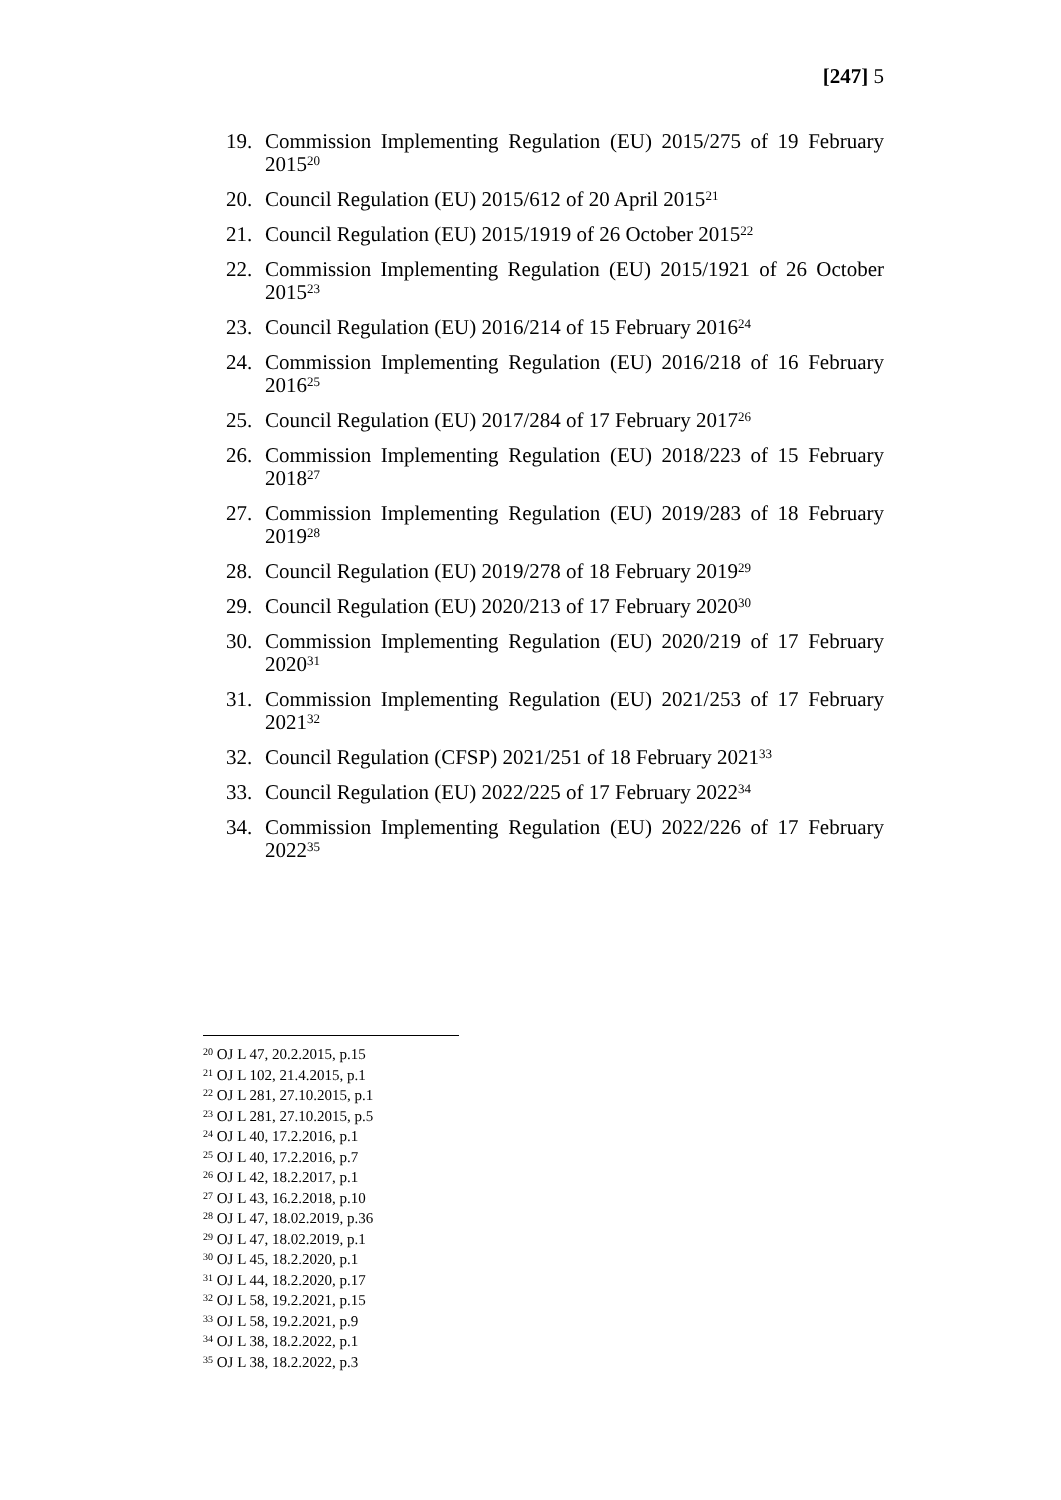[247] 5
19. Commission Implementing Regulation (EU) 2015/275 of 19 February 2015<sup>20</sup>
20. Council Regulation (EU) 2015/612 of 20 April 2015<sup>21</sup>
21. Council Regulation (EU) 2015/1919 of 26 October 2015<sup>22</sup>
22. Commission Implementing Regulation (EU) 2015/1921 of 26 October 2015<sup>23</sup>
23. Council Regulation (EU) 2016/214 of 15 February 2016<sup>24</sup>
24. Commission Implementing Regulation (EU) 2016/218 of 16 February 2016<sup>25</sup>
25. Council Regulation (EU) 2017/284 of 17 February 2017<sup>26</sup>
26. Commission Implementing Regulation (EU) 2018/223 of 15 February 2018<sup>27</sup>
27. Commission Implementing Regulation (EU) 2019/283 of 18 February 2019<sup>28</sup>
28. Council Regulation (EU) 2019/278 of 18 February 2019<sup>29</sup>
29. Council Regulation (EU) 2020/213 of 17 February 2020<sup>30</sup>
30. Commission Implementing Regulation (EU) 2020/219 of 17 February 2020<sup>31</sup>
31. Commission Implementing Regulation (EU) 2021/253 of 17 February 2021<sup>32</sup>
32. Council Regulation (CFSP) 2021/251 of 18 February 2021<sup>33</sup>
33. Council Regulation (EU) 2022/225 of 17 February 2022<sup>34</sup>
34. Commission Implementing Regulation (EU) 2022/226 of 17 February 2022<sup>35</sup>
<sup>20</sup> OJ L 47, 20.2.2015, p.15
<sup>21</sup> OJ L 102, 21.4.2015, p.1
<sup>22</sup> OJ L 281, 27.10.2015, p.1
<sup>23</sup> OJ L 281, 27.10.2015, p.5
<sup>24</sup> OJ L 40, 17.2.2016, p.1
<sup>25</sup> OJ L 40, 17.2.2016, p.7
<sup>26</sup> OJ L 42, 18.2.2017, p.1
<sup>27</sup> OJ L 43, 16.2.2018, p.10
<sup>28</sup> OJ L 47, 18.02.2019, p.36
<sup>29</sup> OJ L 47, 18.02.2019, p.1
<sup>30</sup> OJ L 45, 18.2.2020, p.1
<sup>31</sup> OJ L 44, 18.2.2020, p.17
<sup>32</sup> OJ L 58, 19.2.2021, p.15
<sup>33</sup> OJ L 58, 19.2.2021, p.9
<sup>34</sup> OJ L 38, 18.2.2022, p.1
<sup>35</sup> OJ L 38, 18.2.2022, p.3